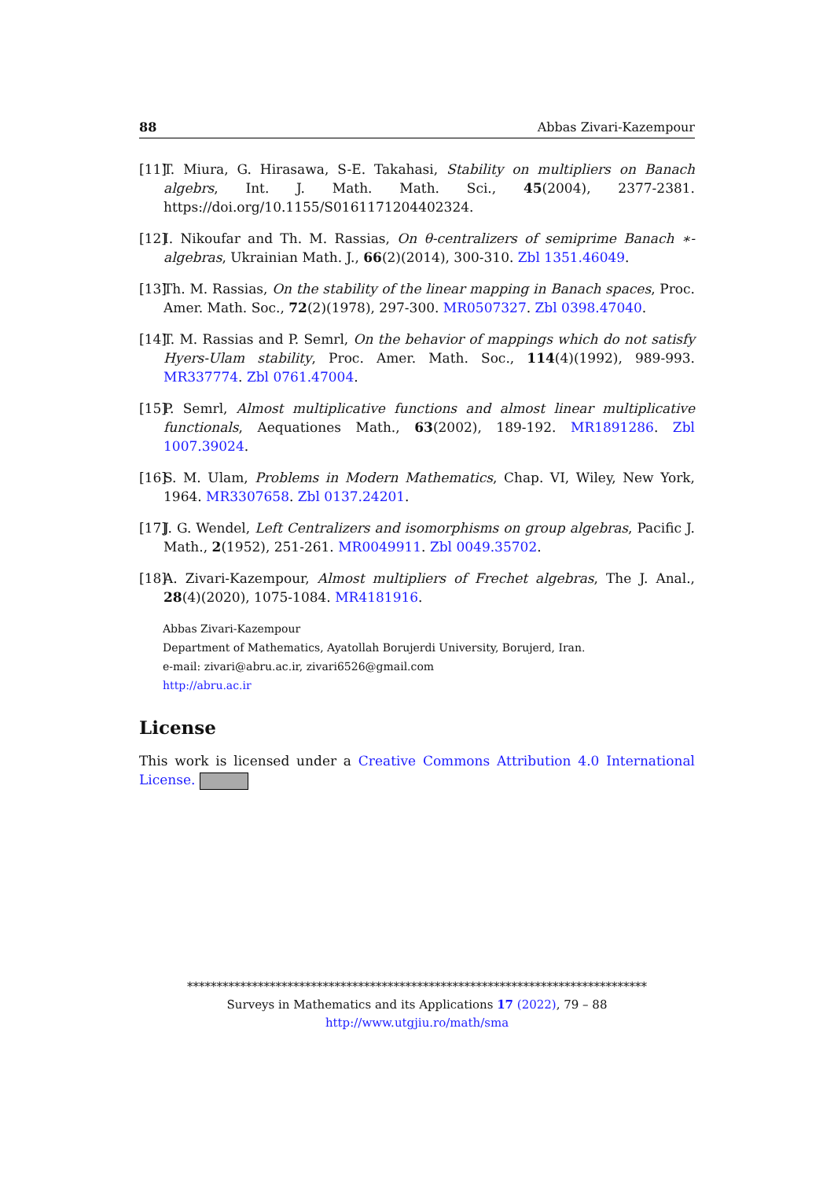88 Abbas Zivari-Kazempour
[11] T. Miura, G. Hirasawa, S-E. Takahasi, Stability on multipliers on Banach algebrs, Int. J. Math. Math. Sci., 45(2004), 2377-2381. https://doi.org/10.1155/S0161171204402324.
[12] I. Nikoufar and Th. M. Rassias, On θ-centralizers of semiprime Banach ∗-algebras, Ukrainian Math. J., 66(2)(2014), 300-310. Zbl 1351.46049.
[13] Th. M. Rassias, On the stability of the linear mapping in Banach spaces, Proc. Amer. Math. Soc., 72(2)(1978), 297-300. MR0507327. Zbl 0398.47040.
[14] T. M. Rassias and P. Semrl, On the behavior of mappings which do not satisfy Hyers-Ulam stability, Proc. Amer. Math. Soc., 114(4)(1992), 989-993. MR337774. Zbl 0761.47004.
[15] P. Semrl, Almost multiplicative functions and almost linear multiplicative functionals, Aequationes Math., 63(2002), 189-192. MR1891286. Zbl 1007.39024.
[16] S. M. Ulam, Problems in Modern Mathematics, Chap. VI, Wiley, New York, 1964. MR3307658. Zbl 0137.24201.
[17] J. G. Wendel, Left Centralizers and isomorphisms on group algebras, Pacific J. Math., 2(1952), 251-261. MR0049911. Zbl 0049.35702.
[18] A. Zivari-Kazempour, Almost multipliers of Frechet algebras, The J. Anal., 28(4)(2020), 1075-1084. MR4181916.
Abbas Zivari-Kazempour
Department of Mathematics, Ayatollah Borujerdi University, Borujerd, Iran.
e-mail: zivari@abru.ac.ir, zivari6526@gmail.com
http://abru.ac.ir
License
This work is licensed under a Creative Commons Attribution 4.0 International License.
******************************************************************************
Surveys in Mathematics and its Applications 17 (2022), 79 – 88
http://www.utgjiu.ro/math/sma